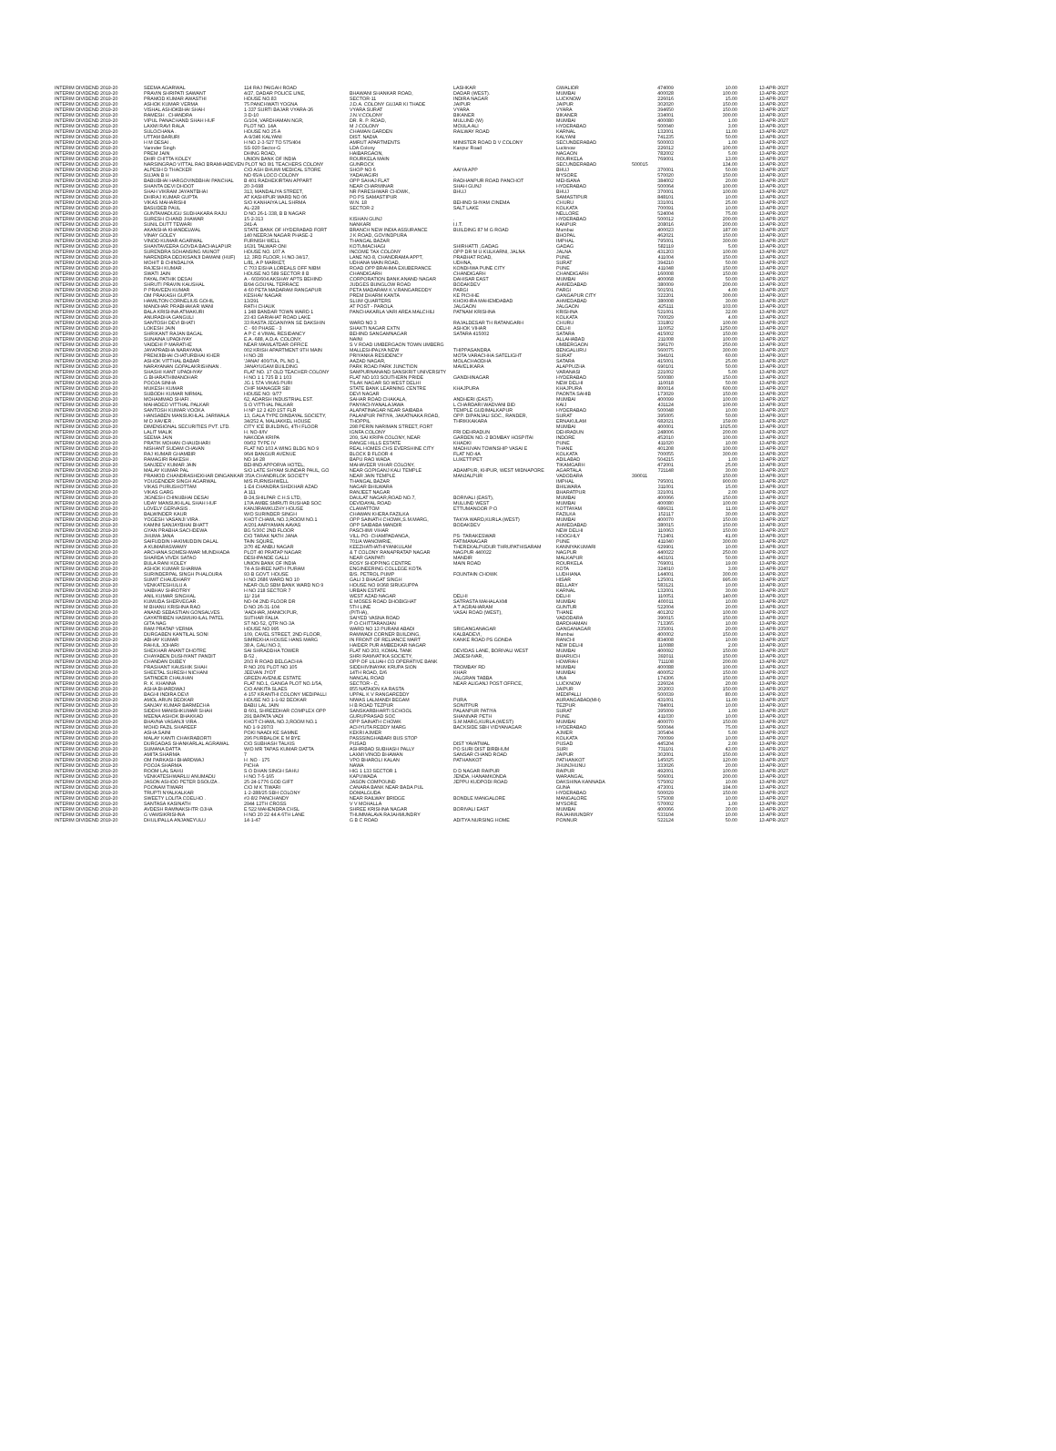| INTERIM DIVIDEND 2019-20 | SEEMA AGARWAL | 114 RAJ PAIGAH ROAD | | LASHKAR | GWALIOR | 474009 | 10.00 | 13-APR-2027 |
| INTERIM DIVIDEND 2019-20 | PRAVIN SHRIPATI SAWANT | 4/27, DADAR POLICE LINE, | BHAWANI SHANKAR ROAD, | DADAR (WEST). | MUMBAI | 400028 | 100.00 | 13-APR-2027 |
| INTERIM DIVIDEND 2019-20 | PRAMOD KUMAR AWASTHI | HOUSE NO.83 | SECTOR-11 | INDIRA NAGAR | LUCKNOW | 226016 | 15.00 | 13-APR-2027 |
| INTERIM DIVIDEND 2019-20 | ASHOK KUMAR VERMA | 75 PANCHWATI YOGNA | J.D.A. COLONY GUJAR KI THADE | JAIPUR | JAIPUR | 302020 | 150.00 | 13-APR-2027 |
| INTERIM DIVIDEND 2019-20 | VISHAL ASHOKBHAI SHAH | 1-337 SURTI BAJAR VYARA-26 | VYARA SURAT | VYARA | VYARA | 394650 | 150.00 | 13-APR-2027 |
| INTERIM DIVIDEND 2019-20 | RAMESH . CHANDRA | 3-D-10 | J.N.V.COLONY | BIKANER | BIKANER | 334001 | 300.00 | 13-APR-2027 |
| INTERIM DIVIDEND 2019-20 | VIPUL PANACHAND SHAH HUF | G/104, VARDHAMAN NGR, | DR. R. P. ROAD, | MULUND (W) | MUMBAI | 400080 | 1.00 | 13-APR-2027 |
| INTERIM DIVIDEND 2019-20 | LAXMI RAVI RALA | PLOT NO. 14A | M J COLONY | MOULA ALI | HYDERABAD | 500040 | 3.00 | 13-APR-2027 |
| INTERIM DIVIDEND 2019-20 | SULOCHANA . | HOUSE NO 25 A | CHAMAN GARDEN | RAILWAY ROAD | KARNAL | 132001 | 11.00 | 13-APR-2027 |
| INTERIM DIVIDEND 2019-20 | UTTAM BARURI | A-9/346 KALYANI | DIST. NADIA | | KALYANI | 741235 | 50.00 | 13-APR-2027 |
| INTERIM DIVIDEND 2019-20 | H M DESAI . | H NO 2-3-527 TO 575/404 | AMRUT APARTMENTS | MINISTER ROAD D V COLONY | SECUNDERABAD | 500003 | 1.00 | 13-APR-2027 |
| INTERIM DIVIDEND 2019-20 | Varinder Singh | SS-920 Sector-G | LDA Colony | Kanpur Road | Lucknow | 226012 | 100.00 | 13-APR-2027 |
| INTERIM DIVIDEND 2019-20 | PREM JAIN | DHING ROAD, | HAIBARGAON, | | NAGAON | 782002 | 5.00 | 13-APR-2027 |
| INTERIM DIVIDEND 2019-20 | DHIR CHITTA KOLEY | UNION BANK OF INDIA | ROURKELA MAIN | | ROURKELA | 769001 | 13.00 | 13-APR-2027 |
| INTERIM DIVIDEND 2019-20 | NARSINGRAO VITTAL RAO BRAMHADEVEN PLOT NO 8/1 TEACHERS COLONY | | GUNROCK | | SECUNDERABAD | 500015 | 134.00 | 13-APR-2027 |
| INTERIM DIVIDEND 2019-20 | ALPESH D THACKER | C/O ASH BHUMI MEDICAL STORE | SHOP NO 6 | AAIYA APP | BHUJ | 370001 | 50.00 | 13-APR-2027 |
| INTERIM DIVIDEND 2019-20 | SUJAN B H | NO 65/A LOCO COLONY | YADAVAGIRI | . | MYSORE | 570020 | 150.00 | 13-APR-2027 |
| INTERIM DIVIDEND 2019-20 | BABUBHAI HARGOVINDBHAI PANCHAL | B 401 RADHEKIRTAN APPART | OPP SAHAJ FLAT | RADHANPUR ROAD PANCHOT | MEHSANA | 384002 | 20.00 | 13-APR-2027 |
| INTERIM DIVIDEND 2019-20 | SHANTA DEVI DHOOT | 20-3-698 | NEAR CHARMINAR | SHAH GUNJ | HYDERABAD | 500064 | 100.00 | 13-APR-2027 |
| INTERIM DIVIDEND 2019-20 | SHAH VIKRAM JAYANTBHAI | 313, MANDALIYA STREET, | NR PARESHWAR CHOWK, | BHUJ | BHUJ | 370001 | 100.00 | 13-APR-2027 |
| INTERIM DIVIDEND 2019-20 | DHIRAJ KUMAR GUPTA | AT KASHIPUR WARD NO 06 | PO PS SAMASTIPUR | | SAMASTIPUR | 848101 | 10.00 | 13-APR-2027 |
| INTERIM DIVIDEND 2019-20 | VIKAS MAHARISHI | S/O KANHAIYA LAL SHRMA | W.N. 18 | BEHIND SHYAM CINEMA | CHURU | 331001 | 25.00 | 13-APR-2027 |
| INTERIM DIVIDEND 2019-20 | BASUDEB PAUL | AL-228 | SECTOR-2 | SALT LAKE | KOLKATA | 700091 | 10.00 | 13-APR-2027 |
| INTERIM DIVIDEND 2019-20 | GUNTAMADUGU SUDHAKARA RAJU | D NO 26-1-338, B B NAGAR | | | NELLORE | 524004 | 75.00 | 13-APR-2027 |
| INTERIM DIVIDEND 2019-20 | SURESH CHAND JHAWAR | 15-2-313 | KISHAN GUNJ | . | HYDERABAD | 500012 | 200.00 | 13-APR-2027 |
| INTERIM DIVIDEND 2019-20 | SUNIL DUTT TEWARI | 241-A | NANKARI | I.I.T. | KANPUR | 208016 | 200.00 | 13-APR-2027 |
| INTERIM DIVIDEND 2019-20 | AKANSHA KHANDELWAL | STATE BANK OF HYDERABAD FORT | BRANCH NEW INDIA ASSURANCE | BUILDING 87 M G ROAD | Mumbai | 400023 | 187.00 | 13-APR-2027 |
| INTERIM DIVIDEND 2019-20 | VINAY GOLEY | 140 NEERJA NAGAR PHASE-2 | J K ROAD, GOVINDPURA | | BHOPAL | 462021 | 150.00 | 13-APR-2027 |
| INTERIM DIVIDEND 2019-20 | VINOD KUMAR AGARWAL | FURNISH WELL | THANGAL BAZAR | | IMPHAL | 795001 | 300.00 | 13-APR-2027 |
| INTERIM DIVIDEND 2019-20 | SHANTAVEERA GOVDA BACHALAPUR | 163/1 TALWAR ONI | KOTUMACHAGI | SHIRHATTI ,GADAG | GADAG | 582119 | 5.00 | 13-APR-2027 |
| INTERIM DIVIDEND 2019-20 | SURENDRA SOHANSING MUNOT | HOUSE NO. 107 A | INCOME TAX COLONY | OPP DR M U KULKARNI, JALNA | JALNA | 431203 | 100.00 | 13-APR-2027 |
| INTERIM DIVIDEND 2019-20 | NARENDRA DEOKISANJI DAMANI (HUF) | 12, 3RD FLOOR, H.NO-34/17, | LANE NO-8, CHANDRAMA APPT, | PRABHAT ROAD, | PUNE | 411004 | 150.00 | 13-APR-2027 |
| INTERIM DIVIDEND 2019-20 | MOHIT B CHINDALIYA | L/81, A P MARKET, | UDHANA MAIN ROAD, | UDHNA, | SURAT | 394210 | 50.00 | 13-APR-2027 |
| INTERIM DIVIDEND 2019-20 | RAJESH KUMAR . | C 703 EISHA LOREALS OFF NIBM | ROAD OPP BRAHMA EXUBERANCE | KONDHWA PUNE CITY | PUNE | 411048 | 150.00 | 13-APR-2027 |
| INTERIM DIVIDEND 2019-20 | SWATI JAIN | HOUSE NO 589 SECTOR 8 B | CHANDIGARH | CHANDIGARH | CHANDIGARH | 160008 | 150.00 | 13-APR-2027 |
| INTERIM DIVIDEND 2019-20 | PAYAL PATHIK DESAI | A - 603/604 AKSHAY APTS BEHIND | CORPORATION BANK ANAND NAGAR | DAHISAR EAST | MUMBAI | 400068 | 50.00 | 13-APR-2027 |
| INTERIM DIVIDEND 2019-20 | SHRUTI PRAVIN KAUSHAL | B/94 GOUYAL TERRACE | JUDGES BUNGLOW ROAD | BODAKDEV | AHMEDABAD | 380009 | 200.00 | 13-APR-2027 |
| INTERIM DIVIDEND 2019-20 | P PRAVEEN KUMAR | 4-60 PETA MADARAM RANGAPUR | PETA MADARAM K.V.RANGAREDDY | PARGI | PARGI | 501501 | 4.00 | 13-APR-2027 |
| INTERIM DIVIDEND 2019-20 | OM PRAKASH GUPTA | KESHAV NAGAR | PREM DHARM KANTA | KE PICHHE | GANGAPUR CITY | 322201 | 300.00 | 13-APR-2027 |
| INTERIM DIVIDEND 2019-20 | HAMILTON CORNELIUS GOHIL | 13/291 | SLUM QUARTERS | KHOKHRA MAHEMDABAD | AHMEDABAD | 380008 | 30.00 | 13-APR-2027 |
| INTERIM DIVIDEND 2019-20 | MANOHAR PRABHAKAR WANI | RATH CHAUK | AT POST - PAROLA | JALGAON | JALGAON | 425111 | 103.00 | 13-APR-2027 |
| INTERIM DIVIDEND 2019-20 | BALA KRISHNA ATMAKURI | 1 248 BANDAR TOWN WARD 1 | PANCHAKARLA VARI AREA MALCHILI | PATNAM KRISHNA | KRISHNA | 521001 | 32.00 | 13-APR-2027 |
| INTERIM DIVIDEND 2019-20 | ANURADHA GANGULI | 23 43 GARIAHAT ROAD LAKE | | | KOLKATA | 700029 | 4.00 | 13-APR-2027 |
| INTERIM DIVIDEND 2019-20 | SANTOSH DEVI BHATI | 33 RASTA JEGANIYAN SE DAKSHIN | WARD NO 3 | RAJALDESAR TH RATANGARH | CHURU | 331802 | 100.00 | 13-APR-2027 |
| INTERIM DIVIDEND 2019-20 | LOKESH JAIN | C - 60 PHASE - 3 | SHAKTI NAGAR EXTN | ASHOK VIHAR | DELHI | 110052 | 1250.00 | 13-APR-2027 |
| INTERIM DIVIDEND 2019-20 | SHRIKANT RAJAN BAGAL | A P C 4 VIMAL RESIDANCY | BEHIND SANGAMNAGAR | SATARA 415002 | SATARA | 415002 | 150.00 | 13-APR-2027 |
| INTERIM DIVIDEND 2019-20 | SUNAINA UPADHYAY | E.A.-688, A.D.A. COLONY, | NAINI | | ALLAHABAD | 211008 | 100.00 | 13-APR-2027 |
| INTERIM DIVIDEND 2019-20 | VAIDEHI P MARATHE | NEAR MAMLATDAR OFFICE | S V ROAD UMBERGAON TOWN UMBERG | | UMBERGAON | 396170 | 250.00 | 13-APR-2027 |
| INTERIM DIVIDEND 2019-20 | JAYAPRABHA NARAYANA | 002 KRISH APARTMENT 9TH MAIN | MALLESHPALYA NEW | THIPPASANDRA | BENGALURU | 560075 | 300.00 | 13-APR-2027 |
| INTERIM DIVIDEND 2019-20 | PREMJIBHAI CHATURBHAI KHER | H NO-28 | PRIYANKA RESIDENCY | MOTA VARACHHA SATELIGHT | SURAT | 394101 | 60.00 | 13-APR-2027 |
| INTERIM DIVIDEND 2019-20 | ASHOK VITTHAL BABAR | 'JANAI' 400/7/A, PL.NO 1, | AAZAD NAGAR, | MOLACHAODHA | SATARA | 415001 | 25.00 | 13-APR-2027 |
| INTERIM DIVIDEND 2019-20 | NARAYANAN GOPALAKRISHNAN . | JANAYUGAM BUILDING | PARK ROAD PARK JUNCTION | MAVELIKARA | ALAPPUZHA | 690101 | 50.00 | 13-APR-2027 |
| INTERIM DIVIDEND 2019-20 | SHASHI KANT UPADHYAY | FLAT NO. 17 OLD TEACHER COLONY | SAMPURNANAND SANSKRIT UNIVERSITY | | VARANASI | 221002 | 5.00 | 13-APR-2027 |
| INTERIM DIVIDEND 2019-20 | G BHARATHIMANOHAR | H NO 1 1 725 B 1 103 | FLAT NO 103 SOUTHERN PRIDE | GANDHINAGAR | HYDERABAD | 500080 | 150.00 | 13-APR-2027 |
| INTERIM DIVIDEND 2019-20 | POOJA SINHA | JG 1 57A VIKAS PURI | TILAK NAGAR SO WEST DELHI | | NEW DELHI | 110018 | 50.00 | 13-APR-2027 |
| INTERIM DIVIDEND 2019-20 | MUKESH KUMAR | CHIF MANAGER SBI | STATE BANK LEARNING CENTRE | KHAJPURA | KHAJPURA | 800014 | 600.00 | 13-APR-2027 |
| INTERIM DIVIDEND 2019-20 | SUBODH KUMAR NIRMAL | HOUSE NO: 9/77 | DEVI NAGAR | | PAONTA SAHIB | 173029 | 150.00 | 13-APR-2027 |
| INTERIM DIVIDEND 2019-20 | MOHAMMAD SHAFI . | 62, ADARSH INDUSTRIAL EST. | SAHAR ROAD CHAKALA, | ANDHERI (EAST). | MUMBAI | 400099 | 100.00 | 13-APR-2027 |
| INTERIM DIVIDEND 2019-20 | MAHADEO VITTHAL PALKAR | S O VITTHAL PALKAR | PANYACHYANALAJAWA | L CHARDARI WADVANI BID | KAIJ | 431124 | 100.00 | 13-APR-2027 |
| INTERIM DIVIDEND 2019-20 | SANTOSH KUMAR VOOKA | H NP 12 2 420 1ST FLR | ALAPATINAGAR NEAR SAIBABA | TEMPLE GUDIMALKAPUR | HYDERABAD | 500048 | 10.00 | 13-APR-2027 |
| INTERIM DIVIDEND 2019-20 | HANSABEN MANSUKHLAL JARIWALA | 13, GALA TYPE DINDAYAL SOCIETY, | PALANPUR PATIYA, JAKATNAKA ROAD, | OPP. DIPANJALI SOC., RANDER, | SURAT | 395005 | 50.00 | 13-APR-2027 |
| INTERIM DIVIDEND 2019-20 | M D XAVIER . | 34/252 A, MALIAKKEL HOUSE | THOPPIL | THRIKKAKARA | ERNAKULAM | 682021 | 159.00 | 13-APR-2027 |
| INTERIM DIVIDEND 2019-20 | DIMENSIONAL SECURITIES PVT. LTD. | CITY ICE BUILDING, 4TH FLOOR | 298 PERIN NARIMAN STREET, FORT | | MUMBAI | 400001 | 1025.00 | 13-APR-2027 |
| INTERIM DIVIDEND 2019-20 | LALIT MALIK | H. NO-II/IV | IGNFA COLONY | FRI DEHRADUN | DEHRADUN | 248006 | 200.00 | 13-APR-2027 |
| INTERIM DIVIDEND 2019-20 | SEEMA JAIN | NAKODA KRIPA | 209, SAI KRIPA COLONY, NEAR | GARDEN NO.-2 BOMBAY HOSPITAI | INDORE | 452010 | 100.00 | 13-APR-2027 |
| INTERIM DIVIDEND 2019-20 | PRATIK MOHAN CHAUDHARI | 09/02 TYPE IV | RANGE HILLS ESTATE | KHADKI | PUNE | 411020 | 10.00 | 13-APR-2027 |
| INTERIM DIVIDEND 2019-20 | NISHANT SUDAM CHAVAN | FLAT NO 103 A WING BLDG NO 9 | REAL HOMES CHS EVERSHINE CITY | MADHUVAN TOWNSHIP VASAI E | THANE | 401208 | 100.00 | 13-APR-2027 |
| INTERIM DIVIDEND 2019-20 | RAJ KUMAR GHAMBIR | 96/4 BANGUR AVENUE | BLOCK B FLOOR 4 | FLAT NO 4A | KOLKATA | 700055 | 300.00 | 13-APR-2027 |
| INTERIM DIVIDEND 2019-20 | RAMAGIRI RAKESH . | NO 14-28 | BAPU RAO WADA | LUXETTIPET | ADILABAD | 504215 | 1.00 | 13-APR-2027 |
| INTERIM DIVIDEND 2019-20 | SANJEEV KUMAR JAIN | BEHIND APPORVA HOTEL, | MAHAVEER VIHAR COLONY, | | TIKAMGARH | 472001 | 25.00 | 13-APR-2027 |
| INTERIM DIVIDEND 2019-20 | MALAY KUMAR PAL | S/O LATE SHYAM SUNDAR PAUL, GO | NEAR GOPIGANJ KALI TEMPLE | ADAMPUR, KHPUR, WEST MIDNAPORE | AGARTALA | 721148 | 30.00 | 13-APR-2027 |
| INTERIM DIVIDEND 2019-20 | PRAMOD CHANDRASHEKHAR DINGANKAR 35/A CHANDRLOK SOCIETY | | NEAR JAIN TEMPLE | MANJALPUR | VADODARA | 390011 | 150.00 | 13-APR-2027 |
| INTERIM DIVIDEND 2019-20 | YOUGENDER SINGH AGARWAL | M/S FURNISHWELL | THANGAL BAZAR | | IMPHAL | 795001 | 900.00 | 13-APR-2027 |
| INTERIM DIVIDEND 2019-20 | VIKAS PURUSHOTTAM | 1-E4 CHANDRA SHEKHAR AZAD | NAGAR BHILWARA | | BHILWARA | 311001 | 15.00 | 13-APR-2027 |
| INTERIM DIVIDEND 2019-20 | VIKAS GARG | A 111 | RANJEET NAGAR | | BHARATPUR | 321001 | 2.00 | 13-APR-2027 |
| INTERIM DIVIDEND 2019-20 | JIGNESH CHINUBHAI DESAI | B-24,SHILPAR C.H.S LTD, | DAULAT NAGAR,ROAD NO.7, | BORIVALI (EAST), | MUMBAI | 400066 | 150.00 | 13-APR-2027 |
| INTERIM DIVIDEND 2019-20 | UDAY MANSUKHLAL SHAH HUF | 17/A AMBE SMRUTI RUSHAB SOC | DEVIDAYAL ROAD | MULUND WEST | MUMBAI | 400080 | 100.00 | 13-APR-2027 |
| INTERIM DIVIDEND 2019-20 | LOVELY GERVASIS . | KANJIRAMKUZHY HOUSE | CLAMATTOM | ETTUMANOOR P O | KOTTAYAM | 686631 | 11.00 | 13-APR-2027 |
| INTERIM DIVIDEND 2019-20 | BALWINDER KAUR | W/O SURINDER SINGH | CHAWAN KHERA FAZILKA | | FAZILKA | 152117 | 30.00 | 13-APR-2027 |
| INTERIM DIVIDEND 2019-20 | YOGESH VASANJI VIRA . | KHOT CHAWL NO.3,ROOM NO.1 | OPP SAINATH CHOWK,S.M.MARG, | TAKYA WARD,KURLA (WEST) | MUMBAI | 400070 | 150.00 | 13-APR-2027 |
| INTERIM DIVIDEND 2019-20 | KAMINI SANJAYBHAI BHATT | A/201 AARYAMAN AAVAS | OPP SAIBABA MANDIR | BODAKDEV | AHMEDABAD | 380015 | 150.00 | 13-APR-2027 |
| INTERIM DIVIDEND 2019-20 | GYAN PRABHA SACHDEWA | BG 5/30C 2ND FLOOR | PASCHIMI VIHAR | | NEW DELHI | 110063 | 150.00 | 13-APR-2027 |
| INTERIM DIVIDEND 2019-20 | JHUMA JANA | C/O TARAK NATH JANA | VILL-PO- CHAMPADANGA, | PS- TARAKESWAR | HOOGHLY | 712401 | 41.00 | 13-APR-2027 |
| INTERIM DIVIDEND 2019-20 | SAIFUDDIN HAKIMUDDIN DALAL | TAIN SQURE, | 701/A WANOWRIE, | FATIMANAGAR | PUNE | 411040 | 300.00 | 13-APR-2027 |
| INTERIM DIVIDEND 2019-20 | A KUMARASWAMY | 2/70 4E ANBU NAGAR | KEEZHATHATHIYANKULAM | THEREKALPUDUR THRUPATHISARAM | KANNIYAKUMARI | 629901 | 10.00 | 13-APR-2027 |
| INTERIM DIVIDEND 2019-20 | ARCHANA SOMESHWAR MUNDHADA | PLOT 40 PRATAP NAGAR | & T COLONY RANAPRATAP NAGAR | NAGPUR 440022 | NAGPUR | 440022 | 250.00 | 13-APR-2027 |
| INTERIM DIVIDEND 2019-20 | SHARDA VIVEK SATAO | DESHPANDE GALLI | NEAR GANPATI | MANDIR | MALKAPUR | 443101 | 50.00 | 13-APR-2027 |
| INTERIM DIVIDEND 2019-20 | BULA RANI KOLEY | UNION BANK OF INDIA | ROSY SHOPPING CENTRE | MAIN ROAD | ROURKELA | 769001 | 19.00 | 13-APR-2027 |
| INTERIM DIVIDEND 2019-20 | ASHOK KUMAR SHARMA | 74-A SHREE NATH PURAM | ENGINEERING COLLEGE KOTA | | KOTA | 324010 | 3.00 | 13-APR-2027 |
| INTERIM DIVIDEND 2019-20 | SURINDERPAL SINGH PHALOURA | 93-B GOVT. HOUSE | B/S. PETROL PUMP | FOUNTAIN CHOWK | LUDHIANA | 144001 | 300.00 | 13-APR-2027 |
| INTERIM DIVIDEND 2019-20 | SUMIT CHAUDHARY | H NO 2686 WARD NO 10 | GALI 3 BHAGAT SINGH | | HISAR | 125001 | 995.00 | 13-APR-2027 |
| INTERIM DIVIDEND 2019-20 | VENKATESHULU A | NEAR OLD SBM BANK WARD NO 9 | HOUSE NO 9/368 SIRUGUPPA | | BELLARY | 583121 | 10.00 | 13-APR-2027 |
| INTERIM DIVIDEND 2019-20 | VAIBHAV SHROTRIY | H NO 218 SECTOR 7 | URBAN ESTATE | | KARNAL | 132001 | 30.00 | 13-APR-2027 |
| INTERIM DIVIDEND 2019-20 | ANIL KUMAR SINGHAL | 11/ 214 | WEST AZAD NAGAR | DELHI | DELHI | 110051 | 140.00 | 13-APR-2027 |
| INTERIM DIVIDEND 2019-20 | KUMUDA SHERVEGAR . | NO-04 2ND FLOOR DR | E MOSES ROAD DHOBIGHAT | SATRASTA MAHALAXMI | MUMBAI | 400011 | 10.00 | 13-APR-2027 |
| INTERIM DIVIDEND 2019-20 | M BHANU KRISHNA RAO | D NO 26-31-104 | 5TH LINE | A T AGRAHARAM | GUNTUR | 522004 | 20.00 | 13-APR-2027 |
| INTERIM DIVIDEND 2019-20 | ANAND SEBASTIAN GONSALVES | 'AADHAR,,MANICKPUR, | (PITHA), | VASAI ROAD (WEST), | THANE | 401202 | 100.00 | 13-APR-2027 |
| INTERIM DIVIDEND 2019-20 | GAYATRIBEN HASMUKHLAL PATEL | SUTHAR FALIA | SAIYED VASNA ROAD | | VADODARA | 390015 | 150.00 | 13-APR-2027 |
| INTERIM DIVIDEND 2019-20 | GITA NAG | ST NO-52, QTR NO-3A | P O-CHITTARANJAN | | BARDHAMAN | 713365 | 10.00 | 13-APR-2027 |
| INTERIM DIVIDEND 2019-20 | RAM PRATAP VERMA | HOUSE NO 995 | WARD NO 13 PURANI ABADI | SRIGANGANAGAR | GANGANAGAR | 335001 | 20.00 | 13-APR-2027 |
| INTERIM DIVIDEND 2019-20 | DURGABEN KANTILAL SONI | 109, CAVEL STREET, 2ND FLOOR, | RAMWADI CORNER BUILDING, | KALBADEVI, | Mumbai | 400002 | 150.00 | 13-APR-2027 |
| INTERIM DIVIDEND 2019-20 | ABHAY KUMAR | SIMREKHA HOUSE HANS MARG | IN FRONT OF RELIANCE MART | KANKE ROAD PS GONDA | RANCHI | 834008 | 10.00 | 13-APR-2027 |
| INTERIM DIVIDEND 2019-20 | RAHUL JOHARI | 38 A, GALI NO-3, | HAIDER PUR AMBEDKAR NAGAR | | NEW DELHI | 110088 | 2.00 | 13-APR-2027 |
| INTERIM DIVIDEND 2019-20 | SHEKHAR ANANT DHOTRE | SAI SHRADDHA TOWER | FLAT NO 203, KOMAL TANK | DEVIDAS LANE, BORIVALI WEST | MUMBAI | 400092 | 150.00 | 13-APR-2027 |
| INTERIM DIVIDEND 2019-20 | CHAYABEN DUSHYANT PANDIT | B-52 , | SHRI RAMVATIKA SOCIETY, | JADESHVAR, | BHARUCH | 392011 | 150.00 | 13-APR-2027 |
| INTERIM DIVIDEND 2019-20 | CHANDAN DUBEY | 20/3 R ROAD BELGACHIA | OPP OF LILUAH CO OPERATIVE BANK | | HOWRAH | 711108 | 200.00 | 13-APR-2027 |
| INTERIM DIVIDEND 2019-20 | PRASHANT KAUSHIK SHAH | R NO 201 PLOT NO 105 | SIDDHIVINAYAK KRUPA SION | TROMBAY RD | MUMBAI | 400088 | 100.00 | 13-APR-2027 |
| INTERIM DIVIDEND 2019-20 | SHEETAL SURESH NICHANI | JEEVAN JYOT | 14TH ROAD, D/6 | KHAR | MUMBAI | 400052 | 150.00 | 13-APR-2027 |
| INTERIM DIVIDEND 2019-20 | SATINDER CHAUHAN | GREEN AVENUE ESTATE | NANGAL ROAD | JALGRAN TABBA | UNA | 174306 | 150.00 | 13-APR-2027 |
| INTERIM DIVIDEND 2019-20 | R. K. KHANNA | FLAT NO.1, GANGA PLOT NO.1/5A, | SECTOR - C, | NEAR ALIGANJ POST OFFICE, | LUCKNOW | 226024 | 20.00 | 13-APR-2027 |
| INTERIM DIVIDEND 2019-20 | ASHA BHARDWAJ | C/O ANKITA SLAES | 855 NATAION KA RASTA | | JAIPUR | 302003 | 150.00 | 13-APR-2027 |
| INTERIM DIVIDEND 2019-20 | BAGHI INDIRA DEVI | 4-157 KRANTHI COLONY MEDIPALLI | UPPAL K V RANGAREDDY | | MEDIPALLI | 500039 | 80.00 | 13-APR-2027 |
| INTERIM DIVIDEND 2019-20 | AMOL ARUN DEOKAR | HOUSE NO 1-1-92 DEOKAR | NIWAS LALMANDI BEGAM | PURA | AURANGABAD(MH) | 431001 | 11.00 | 13-APR-2027 |
| INTERIM DIVIDEND 2019-20 | SANJAY KUMAR BARMECHA | BABU LAL JAIN | H B ROAD TEZPUR | SONITPUR | TEZPUR | 784001 | 10.00 | 13-APR-2027 |
| INTERIM DIVIDEND 2019-20 | SIDDHI MANISHKUMAR SHAH | B 601, SHREEDHAR COMPLEX OPP | SANSKARBHARTI SCHOOL | PALANPUR PATIYA | SURAT | 395009 | 1.00 | 13-APR-2027 |
| INTERIM DIVIDEND 2019-20 | MEENA ASHOK BHAKKAD | 291 BAPATA VADI | GURUPRASAD SOC | SHANIVAR PETH | PUNE | 411030 | 10.00 | 13-APR-2027 |
| INTERIM DIVIDEND 2019-20 | BHAVNA VASANJI VIRA . | KHOT CHAWL NO.3,ROOM NO.1 | OPP SAINATH CHOWK | S.M.MARG,KURLA (WEST) | MUMBAI | 400070 | 150.00 | 13-APR-2027 |
| INTERIM DIVIDEND 2019-20 | MOHD FAZIL SHAREEF | NO 1-9-297/3 | ACHYUTA REDDY MARG | BACKSIDE SBH VIDYANAGAR | HYDERABAD | 500044 | 75.00 | 13-APR-2027 |
| INTERIM DIVIDEND 2019-20 | ASHA SAINI | POKI NAADI KE SAMNE | KEKRI AJMER | | AJMER | 305404 | 5.00 | 13-APR-2027 |
| INTERIM DIVIDEND 2019-20 | MALAY KANTI CHAKRABORTI | 296 PURBALOK E M BYE | PASSSINGHABARI BUS STOP | | KOLKATA | 700099 | 10.00 | 13-APR-2027 |
| INTERIM DIVIDEND 2019-20 | DURGADAS SHANKARLAL AGRAWAL | C/O SUBHASH TALKIS | PUSAD | DIST YAVATMAL | PUSAD | 445204 | 2.00 | 13-APR-2027 |
| INTERIM DIVIDEND 2019-20 | SUMANA DATTA | W/O MR TAPAS KUMAR DATTA | ASHIRBAD SUBHASH PALLY | PO SURI DIST BIRBHUM | SURI | 731101 | 43.00 | 13-APR-2027 |
| INTERIM DIVIDEND 2019-20 | AMITA SHARMA | 7 | LAXMI VINOD BHAWAN | SANSAR CHAND ROAD | JAIPUR | 302001 | 150.00 | 13-APR-2027 |
| INTERIM DIVIDEND 2019-20 | OM PARKASH BHARDWAJ | H .NO - 175 | VPO BHAROLI KALAN | PATHANKOT | PATHANKOT | 145025 | 120.00 | 13-APR-2027 |
| INTERIM DIVIDEND 2019-20 | POOJA SHARMA | PICHA | NAWA | | JHUNJHUNU | 333026 | 20.00 | 13-APR-2027 |
| INTERIM DIVIDEND 2019-20 | ROOM LAL SAHU | S O DHAN SINGH SAHU | HIG 1 133 SECTOR 1 | D D NAGAR RAIPUR | RAIPUR | 492001 | 100.00 | 13-APR-2027 |
| INTERIM DIVIDEND 2019-20 | VENKATESHWARLU ANUMADU | H NO 7-5-165 | KAPUWADA | JENDA, HANAMKONDA | WARANGAL | 506001 | 200.00 | 13-APR-2027 |
| INTERIM DIVIDEND 2019-20 | JASON ASHOO PETER DSOUZA . | 25-24-1776 GOD GIFT | JASON COMPOUND | JEPPU KUDPODI ROAD | DAKSHINA KANNADA | 575002 | 10.00 | 13-APR-2027 |
| INTERIM DIVIDEND 2019-20 | POONAM TIWARI | C/O M K TIWARI | CANARA BANK NEAR BADA PUL | | GUNA | 473001 | 194.00 | 13-APR-2027 |
| INTERIM DIVIDEND 2019-20 | TRUPTI NYALKALKAR | 1-2-288/25 SBH COLONY | DOMALGUDA | | HYDERABAD | 500029 | 150.00 | 13-APR-2027 |
| INTERIM DIVIDEND 2019-20 | SWEETY LOLITA COELHO . | #3-8/2 PANCHANDY | NEAR RAILWAY BRIDGE | BONDLE MANGALORE | MANGALORE | 575008 | 10.00 | 13-APR-2027 |
| INTERIM DIVIDEND 2019-20 | SANTASA KASINATH | 2944 12TH CROSS | V V MOHALLA | | MYSORE | 570002 | 1.00 | 13-APR-2027 |
| INTERIM DIVIDEND 2019-20 | AVDESH RAMNAKSHTR OJHA | E 522 MAHENDRA CHSL | SHREE KRISHNA NAGAR | BORIVALI EAST | MUMBAI | 400066 | 30.00 | 13-APR-2027 |
| INTERIM DIVIDEND 2019-20 | G VAMSIKRISHNA | H NO 20 22 44 A 6TH LANE | THUMMALAVA RAJAHMUNDRY | | RAJAHMUNDRY | 533104 | 10.00 | 13-APR-2027 |
| INTERIM DIVIDEND 2019-20 | DHULIPALLA ANJANEYULU | 14-1-47 | G B C ROAD | ADITYA NURSING HOME | PONNUR | 522124 | 50.00 | 13-APR-2027 |